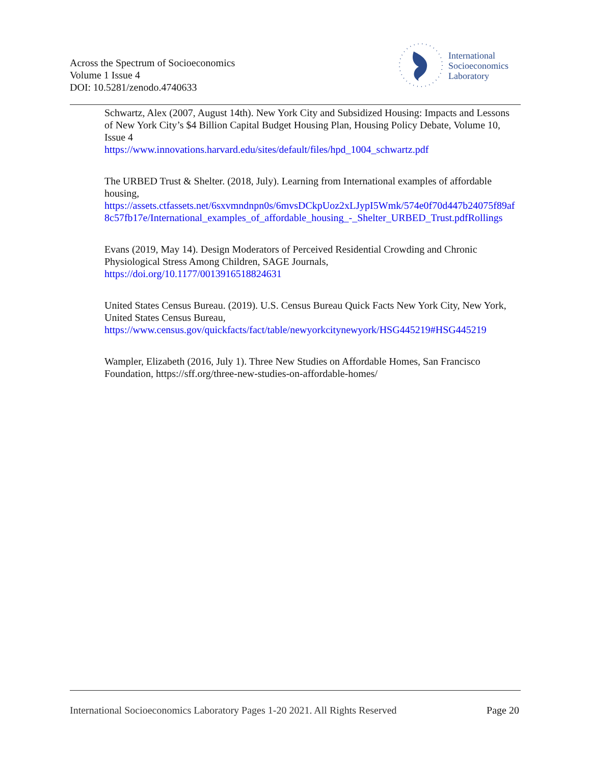Across the Spectrum of Socioeconomics
Volume 1 Issue 4
DOI: 10.5281/zenodo.4740633
International
Socioeconomics
Laboratory
Schwartz, Alex (2007, August 14th). New York City and Subsidized Housing: Impacts and Lessons of New York City’s $4 Billion Capital Budget Housing Plan, Housing Policy Debate, Volume 10, Issue 4
https://www.innovations.harvard.edu/sites/default/files/hpd_1004_schwartz.pdf
The URBED Trust & Shelter. (2018, July). Learning from International examples of affordable housing,
https://assets.ctfassets.net/6sxvmndnpn0s/6mvsDCkpUoz2xLJypI5Wmk/574e0f70d447b24075f89af8c57fb17e/International_examples_of_affordable_housing_-_Shelter_URBED_Trust.pdfRollings
Evans (2019, May 14). Design Moderators of Perceived Residential Crowding and Chronic Physiological Stress Among Children, SAGE Journals,
https://doi.org/10.1177/0013916518824631
United States Census Bureau. (2019). U.S. Census Bureau Quick Facts New York City, New York, United States Census Bureau,
https://www.census.gov/quickfacts/fact/table/newyorkcitynewyork/HSG445219#HSG445219
Wampler, Elizabeth (2016, July 1). Three New Studies on Affordable Homes, San Francisco Foundation, https://sff.org/three-new-studies-on-affordable-homes/
International Socioeconomics Laboratory Pages 1-20 2021. All Rights Reserved Page 20